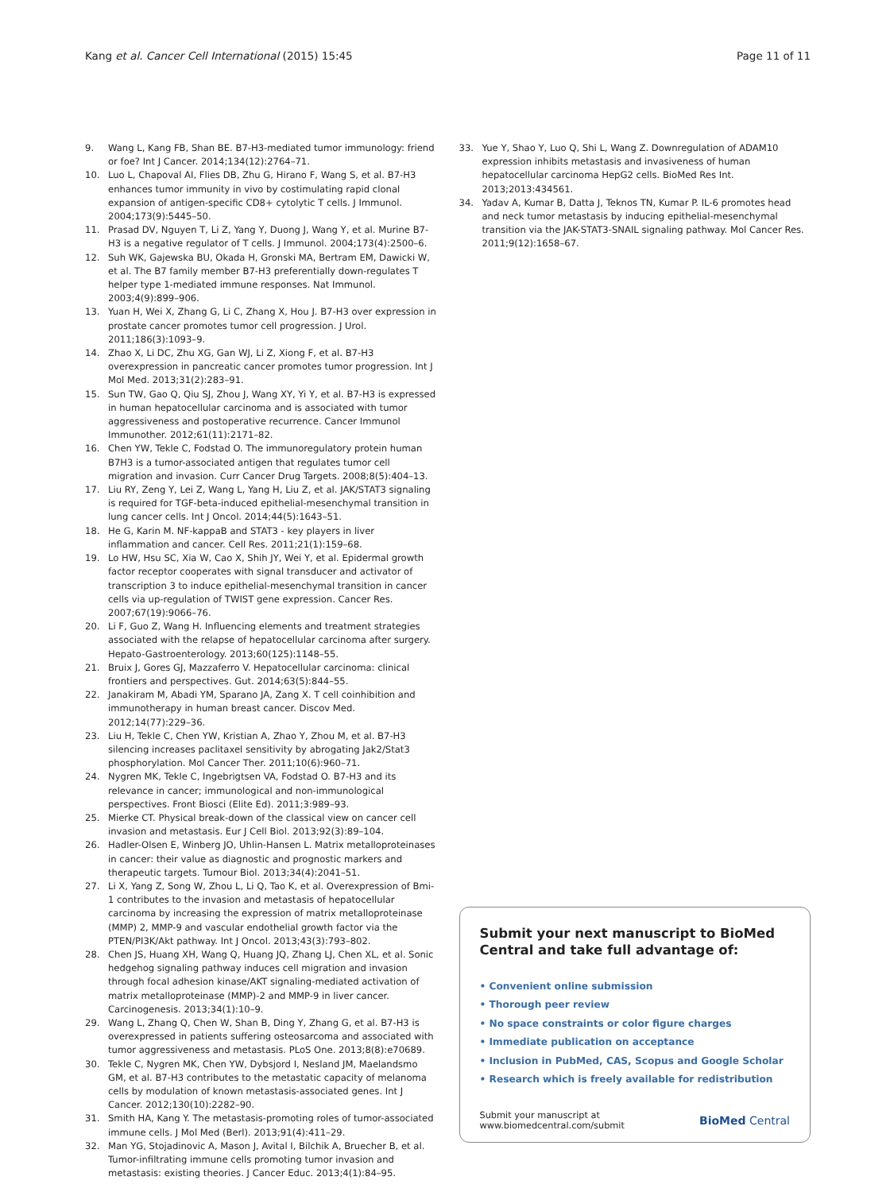Kang et al. Cancer Cell International (2015) 15:45
Page 11 of 11
9. Wang L, Kang FB, Shan BE. B7-H3-mediated tumor immunology: friend or foe? Int J Cancer. 2014;134(12):2764–71.
10. Luo L, Chapoval AI, Flies DB, Zhu G, Hirano F, Wang S, et al. B7-H3 enhances tumor immunity in vivo by costimulating rapid clonal expansion of antigen-specific CD8+ cytolytic T cells. J Immunol. 2004;173(9):5445–50.
11. Prasad DV, Nguyen T, Li Z, Yang Y, Duong J, Wang Y, et al. Murine B7-H3 is a negative regulator of T cells. J Immunol. 2004;173(4):2500–6.
12. Suh WK, Gajewska BU, Okada H, Gronski MA, Bertram EM, Dawicki W, et al. The B7 family member B7-H3 preferentially down-regulates T helper type 1-mediated immune responses. Nat Immunol. 2003;4(9):899–906.
13. Yuan H, Wei X, Zhang G, Li C, Zhang X, Hou J. B7-H3 over expression in prostate cancer promotes tumor cell progression. J Urol. 2011;186(3):1093–9.
14. Zhao X, Li DC, Zhu XG, Gan WJ, Li Z, Xiong F, et al. B7-H3 overexpression in pancreatic cancer promotes tumor progression. Int J Mol Med. 2013;31(2):283–91.
15. Sun TW, Gao Q, Qiu SJ, Zhou J, Wang XY, Yi Y, et al. B7-H3 is expressed in human hepatocellular carcinoma and is associated with tumor aggressiveness and postoperative recurrence. Cancer Immunol Immunother. 2012;61(11):2171–82.
16. Chen YW, Tekle C, Fodstad O. The immunoregulatory protein human B7H3 is a tumor-associated antigen that regulates tumor cell migration and invasion. Curr Cancer Drug Targets. 2008;8(5):404–13.
17. Liu RY, Zeng Y, Lei Z, Wang L, Yang H, Liu Z, et al. JAK/STAT3 signaling is required for TGF-beta-induced epithelial-mesenchymal transition in lung cancer cells. Int J Oncol. 2014;44(5):1643–51.
18. He G, Karin M. NF-kappaB and STAT3 - key players in liver inflammation and cancer. Cell Res. 2011;21(1):159–68.
19. Lo HW, Hsu SC, Xia W, Cao X, Shih JY, Wei Y, et al. Epidermal growth factor receptor cooperates with signal transducer and activator of transcription 3 to induce epithelial-mesenchymal transition in cancer cells via up-regulation of TWIST gene expression. Cancer Res. 2007;67(19):9066–76.
20. Li F, Guo Z, Wang H. Influencing elements and treatment strategies associated with the relapse of hepatocellular carcinoma after surgery. Hepato-Gastroenterology. 2013;60(125):1148–55.
21. Bruix J, Gores GJ, Mazzaferro V. Hepatocellular carcinoma: clinical frontiers and perspectives. Gut. 2014;63(5):844–55.
22. Janakiram M, Abadi YM, Sparano JA, Zang X. T cell coinhibition and immunotherapy in human breast cancer. Discov Med. 2012;14(77):229–36.
23. Liu H, Tekle C, Chen YW, Kristian A, Zhao Y, Zhou M, et al. B7-H3 silencing increases paclitaxel sensitivity by abrogating Jak2/Stat3 phosphorylation. Mol Cancer Ther. 2011;10(6):960–71.
24. Nygren MK, Tekle C, Ingebrigtsen VA, Fodstad O. B7-H3 and its relevance in cancer; immunological and non-immunological perspectives. Front Biosci (Elite Ed). 2011;3:989–93.
25. Mierke CT. Physical break-down of the classical view on cancer cell invasion and metastasis. Eur J Cell Biol. 2013;92(3):89–104.
26. Hadler-Olsen E, Winberg JO, Uhlin-Hansen L. Matrix metalloproteinases in cancer: their value as diagnostic and prognostic markers and therapeutic targets. Tumour Biol. 2013;34(4):2041–51.
27. Li X, Yang Z, Song W, Zhou L, Li Q, Tao K, et al. Overexpression of Bmi-1 contributes to the invasion and metastasis of hepatocellular carcinoma by increasing the expression of matrix metalloproteinase (MMP) 2, MMP-9 and vascular endothelial growth factor via the PTEN/PI3K/Akt pathway. Int J Oncol. 2013;43(3):793–802.
28. Chen JS, Huang XH, Wang Q, Huang JQ, Zhang LJ, Chen XL, et al. Sonic hedgehog signaling pathway induces cell migration and invasion through focal adhesion kinase/AKT signaling-mediated activation of matrix metalloproteinase (MMP)-2 and MMP-9 in liver cancer. Carcinogenesis. 2013;34(1):10–9.
29. Wang L, Zhang Q, Chen W, Shan B, Ding Y, Zhang G, et al. B7-H3 is overexpressed in patients suffering osteosarcoma and associated with tumor aggressiveness and metastasis. PLoS One. 2013;8(8):e70689.
30. Tekle C, Nygren MK, Chen YW, Dybsjord I, Nesland JM, Maelandsmo GM, et al. B7-H3 contributes to the metastatic capacity of melanoma cells by modulation of known metastasis-associated genes. Int J Cancer. 2012;130(10):2282–90.
31. Smith HA, Kang Y. The metastasis-promoting roles of tumor-associated immune cells. J Mol Med (Berl). 2013;91(4):411–29.
32. Man YG, Stojadinovic A, Mason J, Avital I, Bilchik A, Bruecher B, et al. Tumor-infiltrating immune cells promoting tumor invasion and metastasis: existing theories. J Cancer Educ. 2013;4(1):84–95.
33. Yue Y, Shao Y, Luo Q, Shi L, Wang Z. Downregulation of ADAM10 expression inhibits metastasis and invasiveness of human hepatocellular carcinoma HepG2 cells. BioMed Res Int. 2013;2013:434561.
34. Yadav A, Kumar B, Datta J, Teknos TN, Kumar P. IL-6 promotes head and neck tumor metastasis by inducing epithelial-mesenchymal transition via the JAK-STAT3-SNAIL signaling pathway. Mol Cancer Res. 2011;9(12):1658–67.
Submit your next manuscript to BioMed Central and take full advantage of:
• Convenient online submission
• Thorough peer review
• No space constraints or color figure charges
• Immediate publication on acceptance
• Inclusion in PubMed, CAS, Scopus and Google Scholar
• Research which is freely available for redistribution
Submit your manuscript at
www.biomedcentral.com/submit
BioMed Central